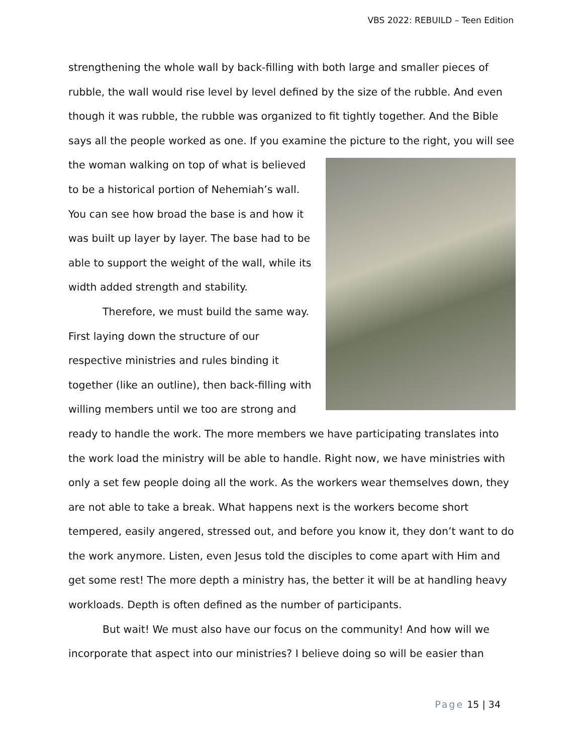VBS 2022: REBUILD – Teen Edition
strengthening the whole wall by back-filling with both large and smaller pieces of rubble, the wall would rise level by level defined by the size of the rubble. And even though it was rubble, the rubble was organized to fit tightly together. And the Bible says all the people worked as one. If you examine the picture to the right, you will see the woman walking on top of what is believed to be a historical portion of Nehemiah’s wall. You can see how broad the base is and how it was built up layer by layer. The base had to be able to support the weight of the wall, while its width added strength and stability.
Therefore, we must build the same way. First laying down the structure of our respective ministries and rules binding it together (like an outline), then back-filling with willing members until we too are strong and ready to handle the work. The more members we have participating translates into the work load the ministry will be able to handle. Right now, we have ministries with only a set few people doing all the work. As the workers wear themselves down, they are not able to take a break. What happens next is the workers become short tempered, easily angered, stressed out, and before you know it, they don’t want to do the work anymore. Listen, even Jesus told the disciples to come apart with Him and get some rest! The more depth a ministry has, the better it will be at handling heavy workloads. Depth is often defined as the number of participants.
But wait! We must also have our focus on the community! And how will we incorporate that aspect into our ministries? I believe doing so will be easier than
Page 15 | 34